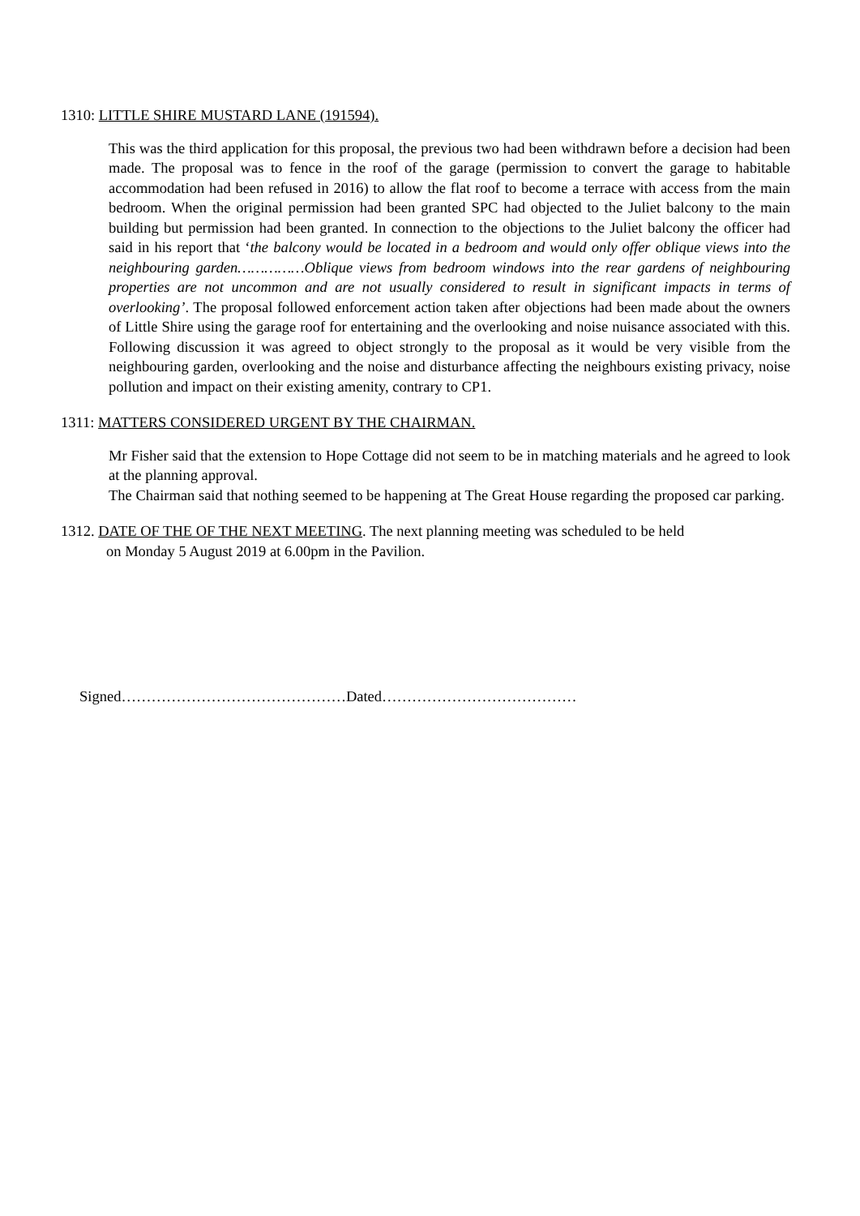1310: LITTLE SHIRE MUSTARD LANE (191594).
This was the third application for this proposal, the previous two had been withdrawn before a decision had been made. The proposal was to fence in the roof of the garage (permission to convert the garage to habitable accommodation had been refused in 2016) to allow the flat roof to become a terrace with access from the main bedroom. When the original permission had been granted SPC had objected to the Juliet balcony to the main building but permission had been granted. In connection to the objections to the Juliet balcony the officer had said in his report that ‘the balcony would be located in a bedroom and would only offer oblique views into the neighbouring garden……………Oblique views from bedroom windows into the rear gardens of neighbouring properties are not uncommon and are not usually considered to result in significant impacts in terms of overlooking’. The proposal followed enforcement action taken after objections had been made about the owners of Little Shire using the garage roof for entertaining and the overlooking and noise nuisance associated with this. Following discussion it was agreed to object strongly to the proposal as it would be very visible from the neighbouring garden, overlooking and the noise and disturbance affecting the neighbours existing privacy, noise pollution and impact on their existing amenity, contrary to CP1.
1311: MATTERS CONSIDERED URGENT BY THE CHAIRMAN.
Mr Fisher said that the extension to Hope Cottage did not seem to be in matching materials and he agreed to look at the planning approval.
The Chairman said that nothing seemed to be happening at The Great House regarding the proposed car parking.
1312. DATE OF THE OF THE NEXT MEETING. The next planning meeting was scheduled to be held
on Monday 5 August 2019 at 6.00pm in the Pavilion.
Signed………………………………………Dated…………………………………